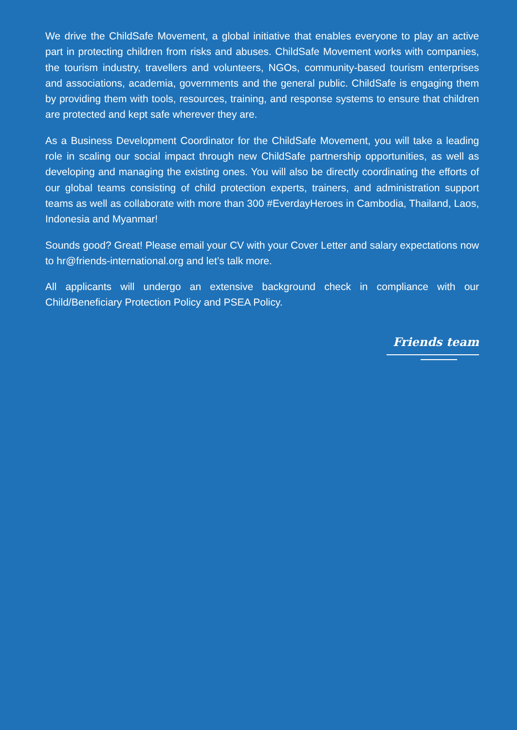We drive the ChildSafe Movement, a global initiative that enables everyone to play an active part in protecting children from risks and abuses. ChildSafe Movement works with companies, the tourism industry, travellers and volunteers, NGOs, community-based tourism enterprises and associations, academia, governments and the general public. ChildSafe is engaging them by providing them with tools, resources, training, and response systems to ensure that children are protected and kept safe wherever they are.
As a Business Development Coordinator for the ChildSafe Movement, you will take a leading role in scaling our social impact through new ChildSafe partnership opportunities, as well as developing and managing the existing ones. You will also be directly coordinating the efforts of our global teams consisting of child protection experts, trainers, and administration support teams as well as collaborate with more than 300 #EverdayHeroes in Cambodia, Thailand, Laos, Indonesia and Myanmar!
Sounds good? Great! Please email your CV with your Cover Letter and salary expectations now to hr@friends-international.org and let’s talk more.
All applicants will undergo an extensive background check in compliance with our Child/Beneficiary Protection Policy and PSEA Policy.
Friends team